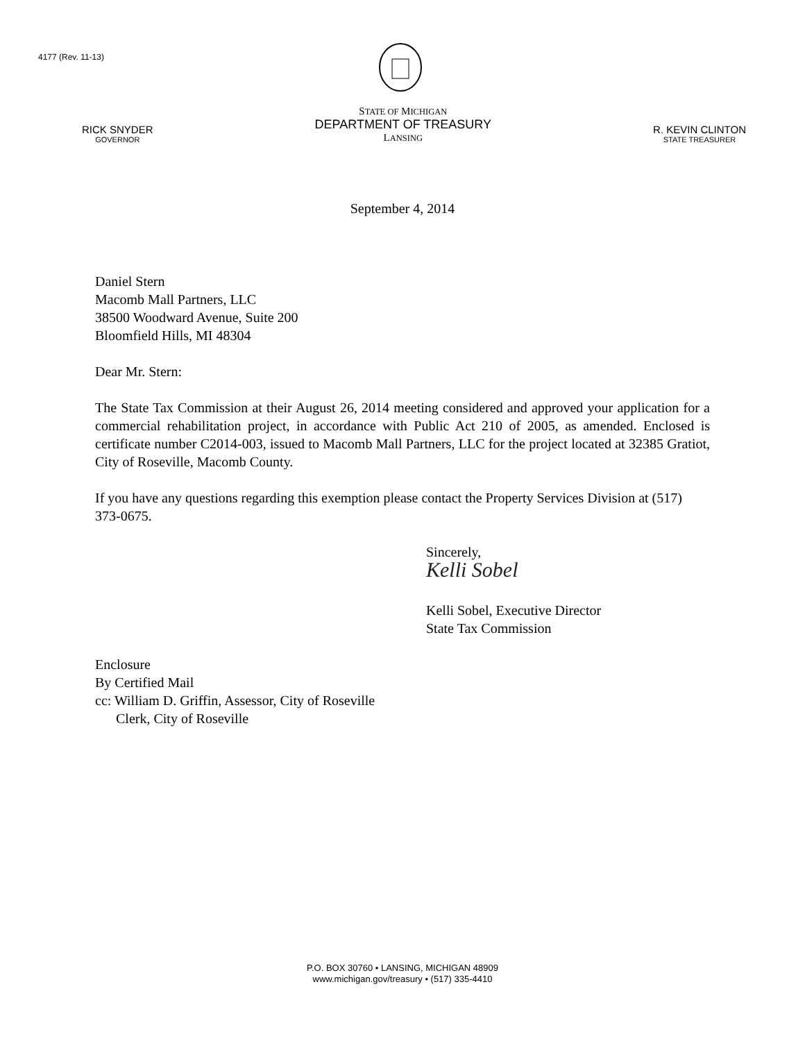4177 (Rev. 11-13)
RICK SNYDER
GOVERNOR
STATE OF MICHIGAN
DEPARTMENT OF TREASURY
LANSING
R. KEVIN CLINTON
STATE TREASURER
September 4, 2014
Daniel Stern
Macomb Mall Partners, LLC
38500 Woodward Avenue, Suite 200
Bloomfield Hills, MI 48304
Dear Mr. Stern:
The State Tax Commission at their August 26, 2014 meeting considered and approved your application for a commercial rehabilitation project, in accordance with Public Act 210 of 2005, as amended. Enclosed is certificate number C2014-003, issued to Macomb Mall Partners, LLC for the project located at 32385 Gratiot, City of Roseville, Macomb County.
If you have any questions regarding this exemption please contact the Property Services Division at (517) 373-0675.
Sincerely,
Kelli Sobel
Kelli Sobel, Executive Director
State Tax Commission
Enclosure
By Certified Mail
cc: William D. Griffin, Assessor, City of Roseville
Clerk, City of Roseville
P.O. BOX 30760 • LANSING, MICHIGAN 48909
www.michigan.gov/treasury • (517) 335-4410